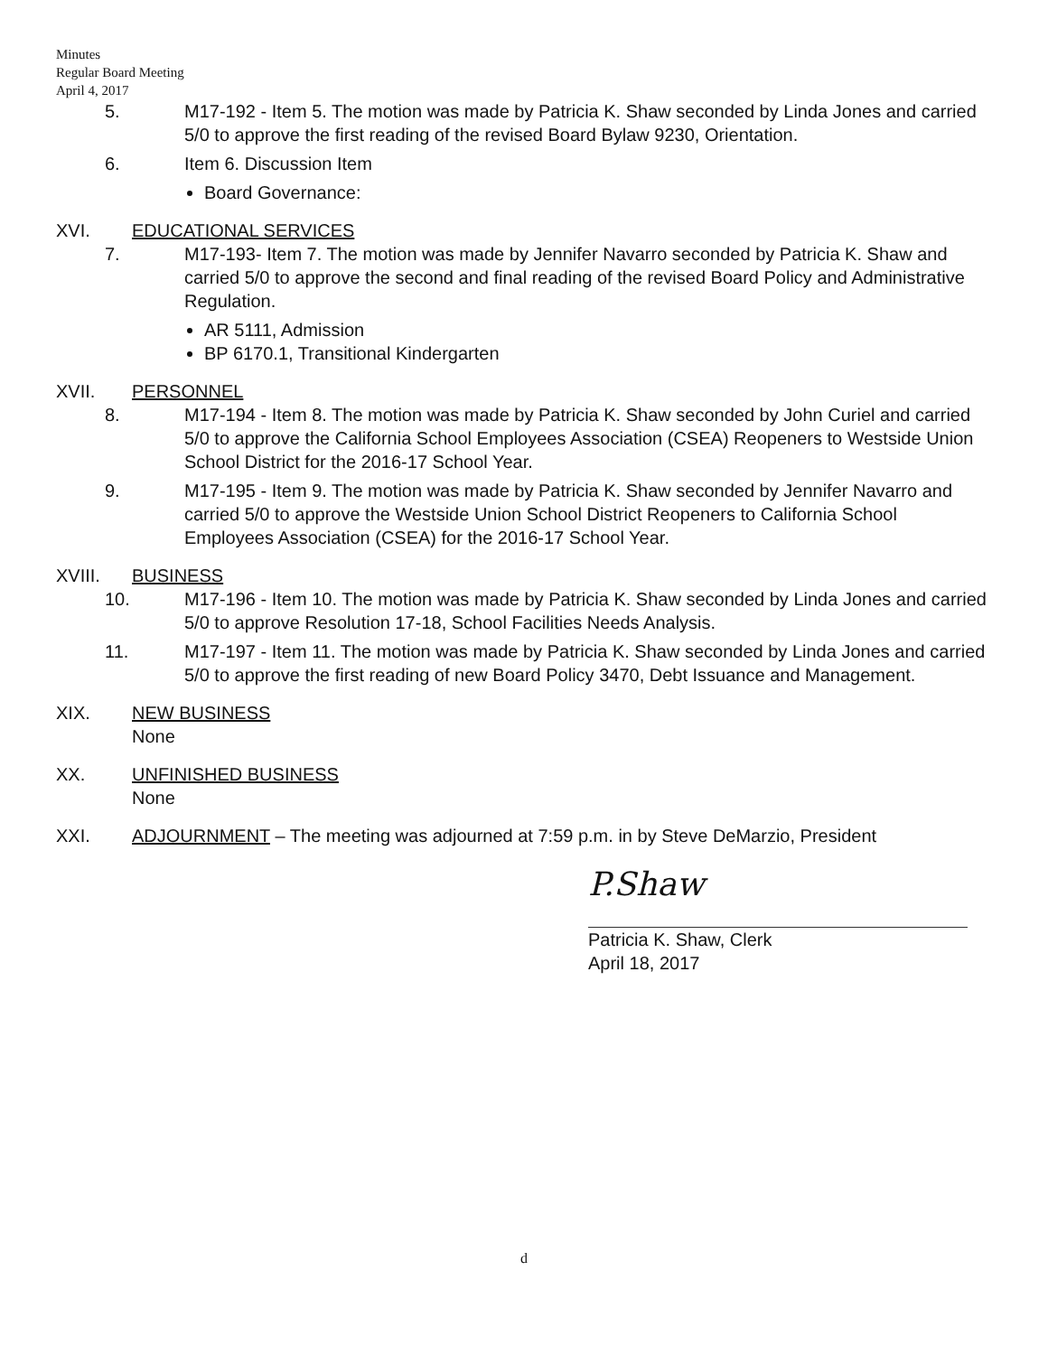Minutes
Regular Board Meeting
April 4, 2017
5. M17-192 - Item 5. The motion was made by Patricia K. Shaw seconded by Linda Jones and carried 5/0 to approve the first reading of the revised Board Bylaw 9230, Orientation.
6. Item 6. Discussion Item
Board Governance:
XVI. EDUCATIONAL SERVICES
7. M17-193- Item 7. The motion was made by Jennifer Navarro seconded by Patricia K. Shaw and carried 5/0 to approve the second and final reading of the revised Board Policy and Administrative Regulation.
AR 5111, Admission
BP 6170.1, Transitional Kindergarten
XVII. PERSONNEL
8. M17-194 - Item 8. The motion was made by Patricia K. Shaw seconded by John Curiel and carried 5/0 to approve the California School Employees Association (CSEA) Reopeners to Westside Union School District for the 2016-17 School Year.
9. M17-195 - Item 9. The motion was made by Patricia K. Shaw seconded by Jennifer Navarro and carried 5/0 to approve the Westside Union School District Reopeners to California School Employees Association (CSEA) for the 2016-17 School Year.
XVIII. BUSINESS
10. M17-196 - Item 10. The motion was made by Patricia K. Shaw seconded by Linda Jones and carried 5/0 to approve Resolution 17-18, School Facilities Needs Analysis.
11. M17-197 - Item 11. The motion was made by Patricia K. Shaw seconded by Linda Jones and carried 5/0 to approve the first reading of new Board Policy 3470, Debt Issuance and Management.
XIX. NEW BUSINESS
None
XX. UNFINISHED BUSINESS
None
XXI. ADJOURNMENT – The meeting was adjourned at 7:59 p.m. in by Steve DeMarzio, President
P.Shaw
Patricia K. Shaw, Clerk
April 18, 2017
d